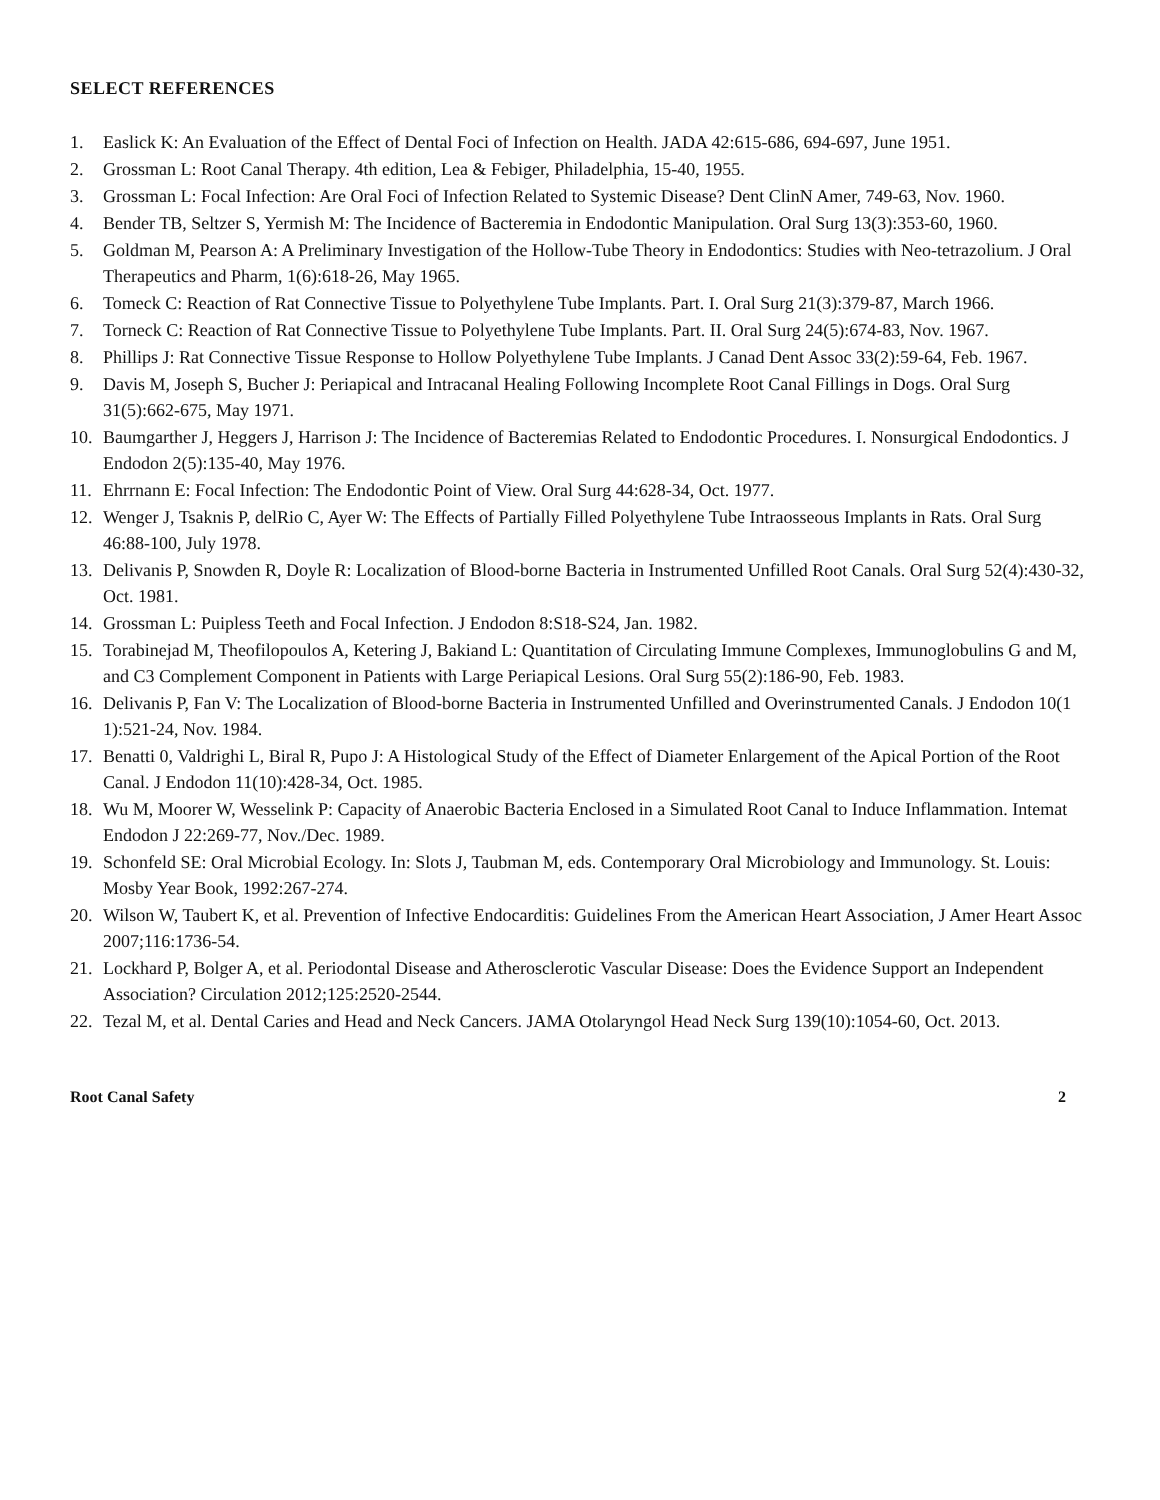SELECT REFERENCES
1. Easlick K: An Evaluation of the Effect of Dental Foci of Infection on Health. JADA 42:615-686, 694-697, June 1951.
2. Grossman L: Root Canal Therapy. 4th edition, Lea & Febiger, Philadelphia, 15-40, 1955.
3. Grossman L: Focal Infection: Are Oral Foci of Infection Related to Systemic Disease? Dent ClinN Amer, 749-63, Nov. 1960.
4. Bender TB, Seltzer S, Yermish M: The Incidence of Bacteremia in Endodontic Manipulation. Oral Surg 13(3):353-60, 1960.
5. Goldman M, Pearson A: A Preliminary Investigation of the Hollow-Tube Theory in Endodontics: Studies with Neo-tetrazolium. J Oral Therapeutics and Pharm, 1(6):618-26, May 1965.
6. Tomeck C: Reaction of Rat Connective Tissue to Polyethylene Tube Implants. Part. I. Oral Surg 21(3):379-87, March 1966.
7. Torneck C: Reaction of Rat Connective Tissue to Polyethylene Tube Implants. Part. II. Oral Surg 24(5):674-83, Nov. 1967.
8. Phillips J: Rat Connective Tissue Response to Hollow Polyethylene Tube Implants. J Canad Dent Assoc 33(2):59-64, Feb. 1967.
9. Davis M, Joseph S, Bucher J: Periapical and Intracanal Healing Following Incomplete Root Canal Fillings in Dogs. Oral Surg 31(5):662-675, May 1971.
10. Baumgarther J, Heggers J, Harrison J: The Incidence of Bacteremias Related to Endodontic Procedures. I. Nonsurgical Endodontics. J Endodon 2(5):135-40, May 1976.
11. Ehrrnann E: Focal Infection: The Endodontic Point of View. Oral Surg 44:628-34, Oct. 1977.
12. Wenger J, Tsaknis P, delRio C, Ayer W: The Effects of Partially Filled Polyethylene Tube Intraosseous Implants in Rats. Oral Surg 46:88-100, July 1978.
13. Delivanis P, Snowden R, Doyle R: Localization of Blood-borne Bacteria in Instrumented Unfilled Root Canals. Oral Surg 52(4):430-32, Oct. 1981.
14. Grossman L: Puipless Teeth and Focal Infection. J Endodon 8:S18-S24, Jan. 1982.
15. Torabinejad M, Theofilopoulos A, Ketering J, Bakiand L: Quantitation of Circulating Immune Complexes, Immunoglobulins G and M, and C3 Complement Component in Patients with Large Periapical Lesions. Oral Surg 55(2):186-90, Feb. 1983.
16. Delivanis P, Fan V: The Localization of Blood-borne Bacteria in Instrumented Unfilled and Overinstrumented Canals. J Endodon 10(1 1):521-24, Nov. 1984.
17. Benatti 0, Valdrighi L, Biral R, Pupo J: A Histological Study of the Effect of Diameter Enlargement of the Apical Portion of the Root Canal. J Endodon 11(10):428-34, Oct. 1985.
18. Wu M, Moorer W, Wesselink P: Capacity of Anaerobic Bacteria Enclosed in a Simulated Root Canal to Induce Inflammation. Intemat Endodon J 22:269-77, Nov./Dec. 1989.
19. Schonfeld SE: Oral Microbial Ecology. In: Slots J, Taubman M, eds. Contemporary Oral Microbiology and Immunology. St. Louis: Mosby Year Book, 1992:267-274.
20. Wilson W, Taubert K, et al. Prevention of Infective Endocarditis: Guidelines From the American Heart Association, J Amer Heart Assoc 2007;116:1736-54.
21. Lockhard P, Bolger A, et al. Periodontal Disease and Atherosclerotic Vascular Disease: Does the Evidence Support an Independent Association? Circulation 2012;125:2520-2544.
22. Tezal M, et al. Dental Caries and Head and Neck Cancers. JAMA Otolaryngol Head Neck Surg 139(10):1054-60, Oct. 2013.
Root Canal Safety 2